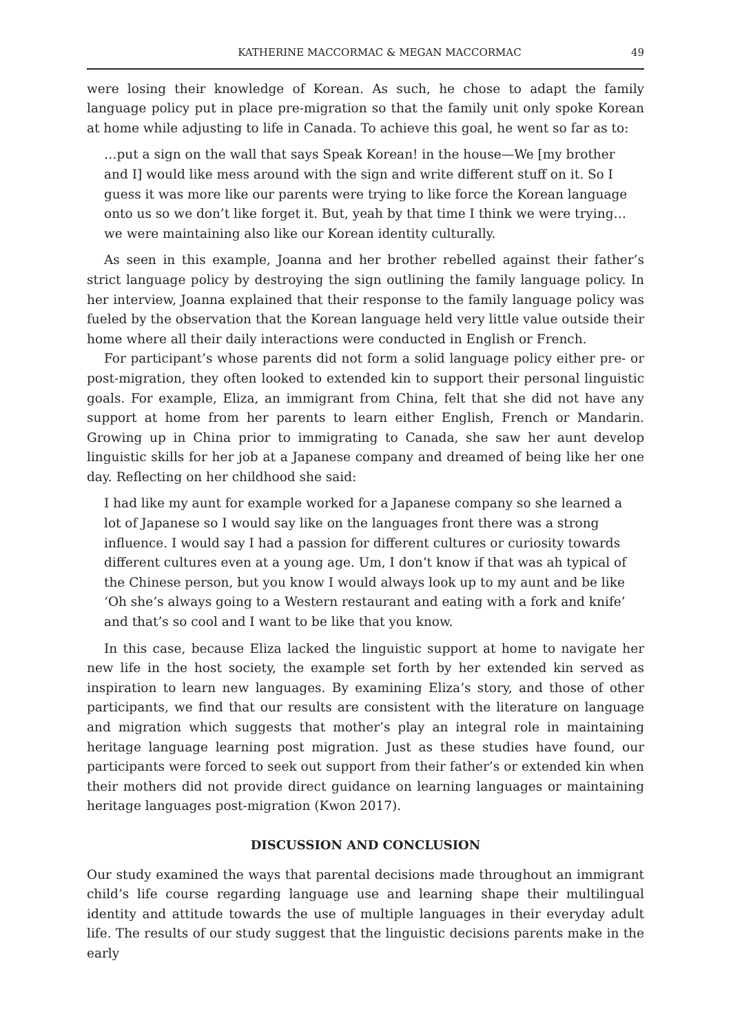KATHERINE MACCORMAC & MEGAN MACCORMAC 49
were losing their knowledge of Korean. As such, he chose to adapt the family language policy put in place pre-migration so that the family unit only spoke Korean at home while adjusting to life in Canada. To achieve this goal, he went so far as to:
…put a sign on the wall that says Speak Korean! in the house—We [my brother and I] would like mess around with the sign and write different stuff on it. So I guess it was more like our parents were trying to like force the Korean language onto us so we don’t like forget it. But, yeah by that time I think we were trying… we were maintaining also like our Korean identity culturally.
As seen in this example, Joanna and her brother rebelled against their father’s strict language policy by destroying the sign outlining the family language policy. In her interview, Joanna explained that their response to the family language policy was fueled by the observation that the Korean language held very little value outside their home where all their daily interactions were conducted in English or French.
For participant’s whose parents did not form a solid language policy either pre- or post-migration, they often looked to extended kin to support their personal linguistic goals. For example, Eliza, an immigrant from China, felt that she did not have any support at home from her parents to learn either English, French or Mandarin. Growing up in China prior to immigrating to Canada, she saw her aunt develop linguistic skills for her job at a Japanese company and dreamed of being like her one day. Reflecting on her childhood she said:
I had like my aunt for example worked for a Japanese company so she learned a lot of Japanese so I would say like on the languages front there was a strong influence. I would say I had a passion for different cultures or curiosity towards different cultures even at a young age. Um, I don’t know if that was ah typical of the Chinese person, but you know I would always look up to my aunt and be like ‘Oh she’s always going to a Western restaurant and eating with a fork and knife’ and that’s so cool and I want to be like that you know.
In this case, because Eliza lacked the linguistic support at home to navigate her new life in the host society, the example set forth by her extended kin served as inspiration to learn new languages. By examining Eliza’s story, and those of other participants, we find that our results are consistent with the literature on language and migration which suggests that mother’s play an integral role in maintaining heritage language learning post migration. Just as these studies have found, our participants were forced to seek out support from their father’s or extended kin when their mothers did not provide direct guidance on learning languages or maintaining heritage languages post-migration (Kwon 2017).
DISCUSSION AND CONCLUSION
Our study examined the ways that parental decisions made throughout an immigrant child’s life course regarding language use and learning shape their multilingual identity and attitude towards the use of multiple languages in their everyday adult life. The results of our study suggest that the linguistic decisions parents make in the early